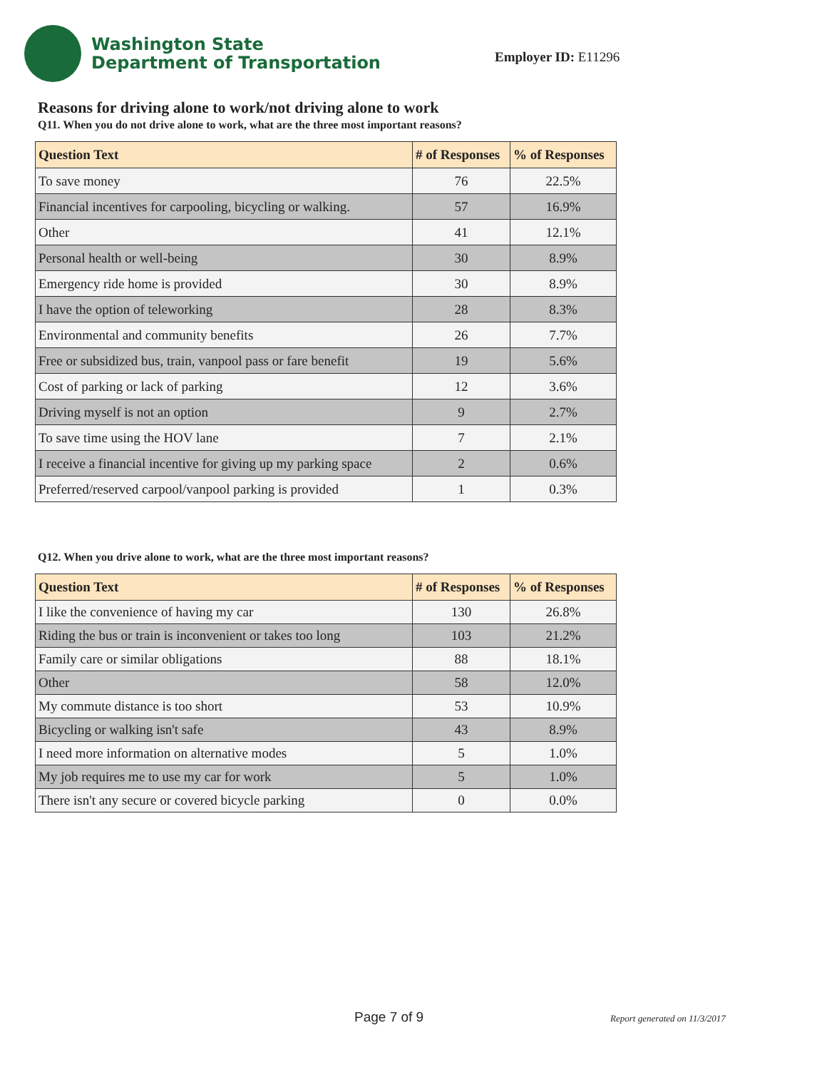Washington State
Department of Transportation
Employer ID: E11296
Reasons for driving alone to work/not driving alone to work
Q11. When you do not drive alone to work, what are the three most important reasons?
| Question Text | # of Responses | % of Responses |
| --- | --- | --- |
| To save money | 76 | 22.5% |
| Financial incentives for carpooling, bicycling or walking. | 57 | 16.9% |
| Other | 41 | 12.1% |
| Personal health or well-being | 30 | 8.9% |
| Emergency ride home is provided | 30 | 8.9% |
| I have the option of teleworking | 28 | 8.3% |
| Environmental and community benefits | 26 | 7.7% |
| Free or subsidized bus, train, vanpool pass or fare benefit | 19 | 5.6% |
| Cost of parking or lack of parking | 12 | 3.6% |
| Driving myself is not an option | 9 | 2.7% |
| To save time using the HOV lane | 7 | 2.1% |
| I receive a financial incentive for giving up my parking space | 2 | 0.6% |
| Preferred/reserved carpool/vanpool parking is provided | 1 | 0.3% |
Q12. When you drive alone to work, what are the three most important reasons?
| Question Text | # of Responses | % of Responses |
| --- | --- | --- |
| I like the convenience of having my car | 130 | 26.8% |
| Riding the bus or train is inconvenient or takes too long | 103 | 21.2% |
| Family care or similar obligations | 88 | 18.1% |
| Other | 58 | 12.0% |
| My commute distance is too short | 53 | 10.9% |
| Bicycling or walking isn't safe | 43 | 8.9% |
| I need more information on alternative modes | 5 | 1.0% |
| My job requires me to use my car for work | 5 | 1.0% |
| There isn't any secure or covered bicycle parking | 0 | 0.0% |
Page 7 of 9 Report generated on 11/3/2017